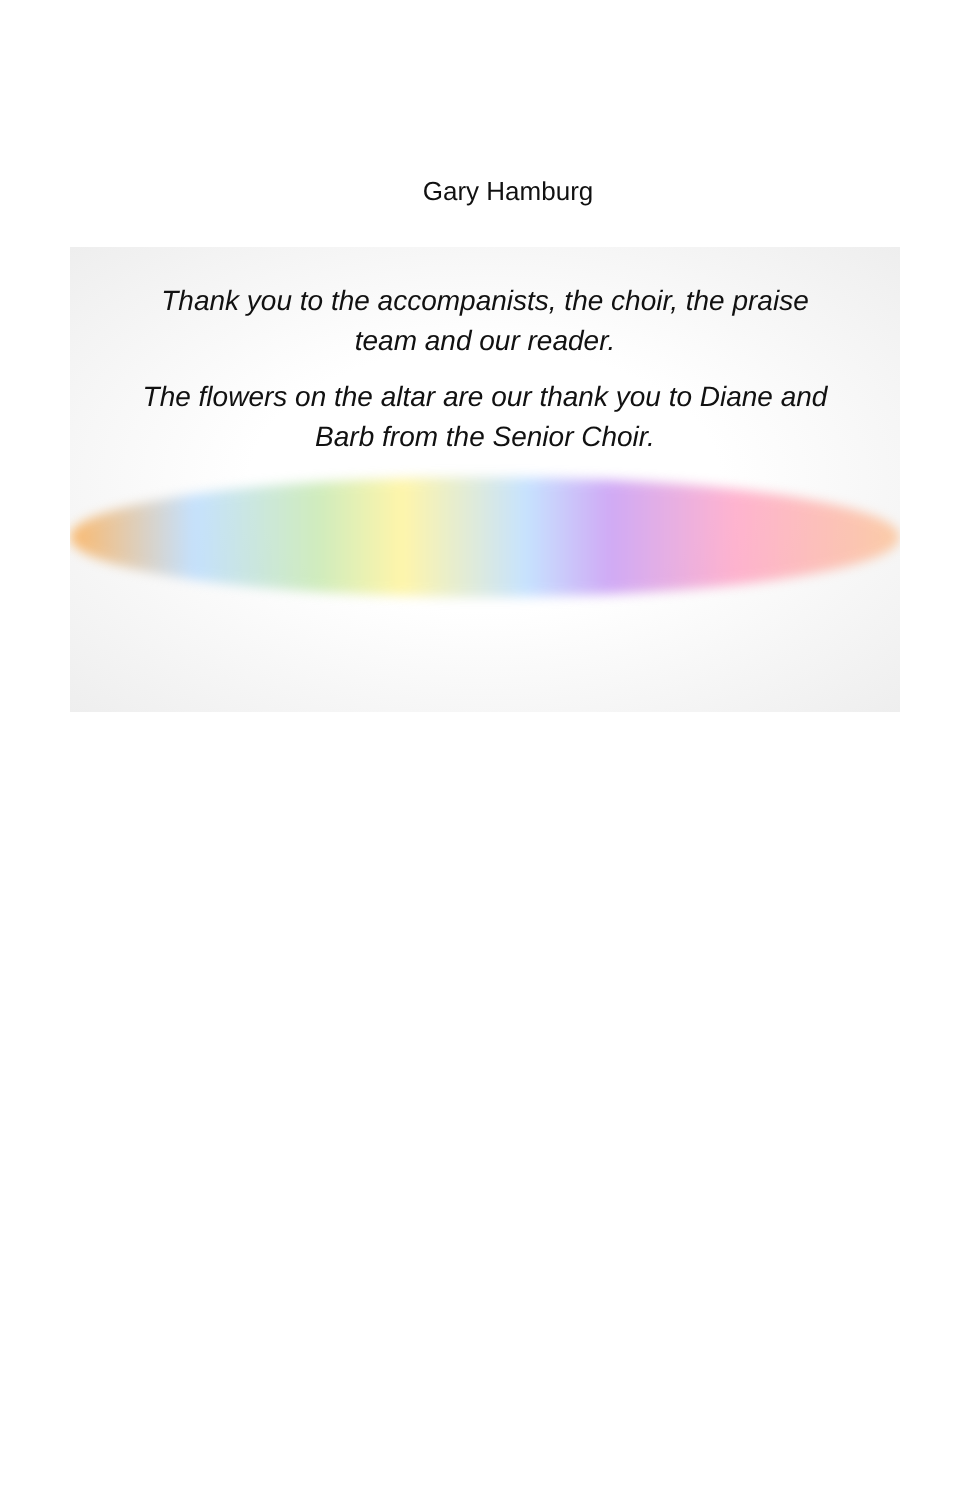Gary Hamburg
Thank you to the accompanists, the choir, the praise
team and our reader.
The flowers on the altar are our thank you to Diane and
Barb from the Senior Choir.